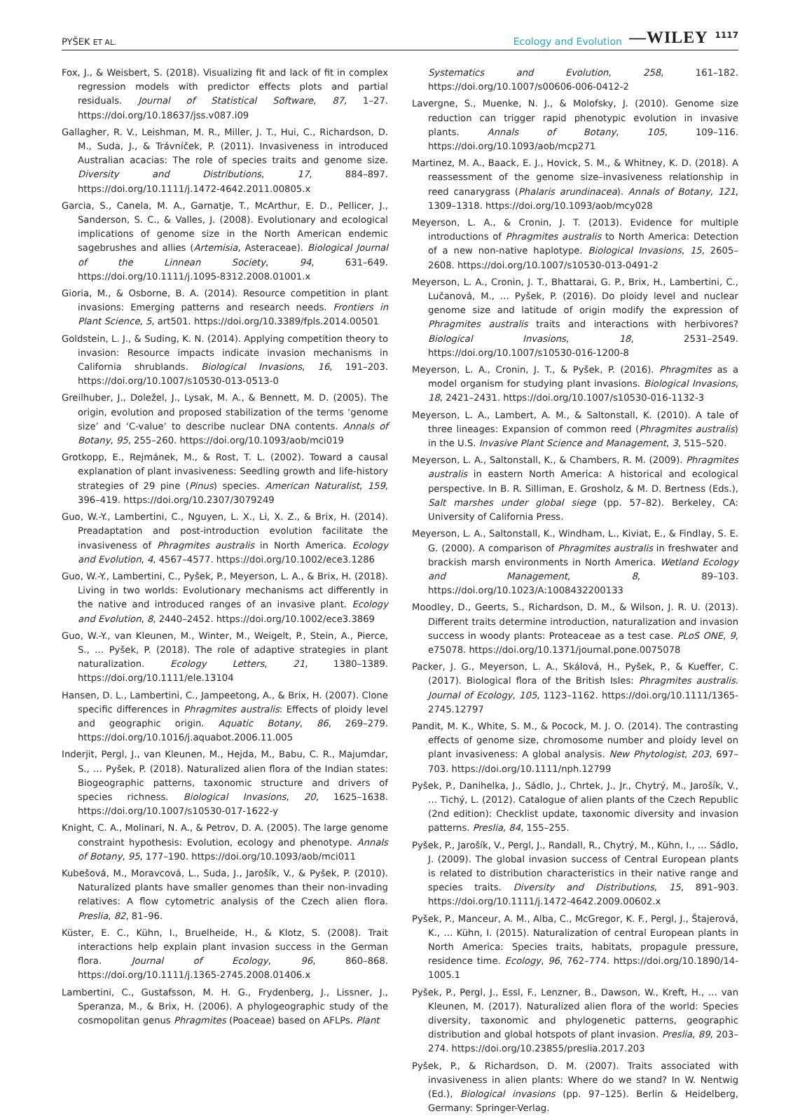PYŠEK ET AL. Ecology and Evolution —WILEY 1117
Fox, J., & Weisbert, S. (2018). Visualizing fit and lack of fit in complex regression models with predictor effects plots and partial residuals. Journal of Statistical Software, 87, 1–27. https://doi.org/10.18637/jss.v087.i09
Gallagher, R. V., Leishman, M. R., Miller, J. T., Hui, C., Richardson, D. M., Suda, J., & Trávníček, P. (2011). Invasiveness in introduced Australian acacias: The role of species traits and genome size. Diversity and Distributions, 17, 884–897. https://doi.org/10.1111/j.1472-4642.2011.00805.x
Garcia, S., Canela, M. A., Garnatje, T., McArthur, E. D., Pellicer, J., Sanderson, S. C., & Valles, J. (2008). Evolutionary and ecological implications of genome size in the North American endemic sagebrushes and allies (Artemisia, Asteraceae). Biological Journal of the Linnean Society, 94, 631–649. https://doi.org/10.1111/j.1095-8312.2008.01001.x
Gioria, M., & Osborne, B. A. (2014). Resource competition in plant invasions: Emerging patterns and research needs. Frontiers in Plant Science, 5, art501. https://doi.org/10.3389/fpls.2014.00501
Goldstein, L. J., & Suding, K. N. (2014). Applying competition theory to invasion: Resource impacts indicate invasion mechanisms in California shrublands. Biological Invasions, 16, 191–203. https://doi.org/10.1007/s10530-013-0513-0
Greilhuber, J., Doležel, J., Lysak, M. A., & Bennett, M. D. (2005). The origin, evolution and proposed stabilization of the terms ‘genome size’ and ‘C-value’ to describe nuclear DNA contents. Annals of Botany, 95, 255–260. https://doi.org/10.1093/aob/mci019
Grotkopp, E., Rejmánek, M., & Rost, T. L. (2002). Toward a causal explanation of plant invasiveness: Seedling growth and life-history strategies of 29 pine (Pinus) species. American Naturalist, 159, 396–419. https://doi.org/10.2307/3079249
Guo, W.-Y., Lambertini, C., Nguyen, L. X., Li, X. Z., & Brix, H. (2014). Preadaptation and post-introduction evolution facilitate the invasiveness of Phragmites australis in North America. Ecology and Evolution, 4, 4567–4577. https://doi.org/10.1002/ece3.1286
Guo, W.-Y., Lambertini, C., Pyšek, P., Meyerson, L. A., & Brix, H. (2018). Living in two worlds: Evolutionary mechanisms act differently in the native and introduced ranges of an invasive plant. Ecology and Evolution, 8, 2440–2452. https://doi.org/10.1002/ece3.3869
Guo, W.-Y., van Kleunen, M., Winter, M., Weigelt, P., Stein, A., Pierce, S., … Pyšek, P. (2018). The role of adaptive strategies in plant naturalization. Ecology Letters, 21, 1380–1389. https://doi.org/10.1111/ele.13104
Hansen, D. L., Lambertini, C., Jampeetong, A., & Brix, H. (2007). Clone specific differences in Phragmites australis: Effects of ploidy level and geographic origin. Aquatic Botany, 86, 269–279. https://doi.org/10.1016/j.aquabot.2006.11.005
Inderjit, Pergl, J., van Kleunen, M., Hejda, M., Babu, C. R., Majumdar, S., … Pyšek, P. (2018). Naturalized alien flora of the Indian states: Biogeographic patterns, taxonomic structure and drivers of species richness. Biological Invasions, 20, 1625–1638. https://doi.org/10.1007/s10530-017-1622-y
Knight, C. A., Molinari, N. A., & Petrov, D. A. (2005). The large genome constraint hypothesis: Evolution, ecology and phenotype. Annals of Botany, 95, 177–190. https://doi.org/10.1093/aob/mci011
Kubešová, M., Moravcová, L., Suda, J., Jarošík, V., & Pyšek, P. (2010). Naturalized plants have smaller genomes than their non-invading relatives: A flow cytometric analysis of the Czech alien flora. Preslia, 82, 81–96.
Küster, E. C., Kühn, I., Bruelheide, H., & Klotz, S. (2008). Trait interactions help explain plant invasion success in the German flora. Journal of Ecology, 96, 860–868. https://doi.org/10.1111/j.1365-2745.2008.01406.x
Lambertini, C., Gustafsson, M. H. G., Frydenberg, J., Lissner, J., Speranza, M., & Brix, H. (2006). A phylogeographic study of the cosmopolitan genus Phragmites (Poaceae) based on AFLPs. Plant
Systematics and Evolution, 258, 161–182. https://doi.org/10.1007/s00606-006-0412-2
Lavergne, S., Muenke, N. J., & Molofsky, J. (2010). Genome size reduction can trigger rapid phenotypic evolution in invasive plants. Annals of Botany, 105, 109–116. https://doi.org/10.1093/aob/mcp271
Martinez, M. A., Baack, E. J., Hovick, S. M., & Whitney, K. D. (2018). A reassessment of the genome size–invasiveness relationship in reed canarygrass (Phalaris arundinacea). Annals of Botany, 121, 1309–1318. https://doi.org/10.1093/aob/mcy028
Meyerson, L. A., & Cronin, J. T. (2013). Evidence for multiple introductions of Phragmites australis to North America: Detection of a new non-native haplotype. Biological Invasions, 15, 2605–2608. https://doi.org/10.1007/s10530-013-0491-2
Meyerson, L. A., Cronin, J. T., Bhattarai, G. P., Brix, H., Lambertini, C., Lučanová, M., … Pyšek, P. (2016). Do ploidy level and nuclear genome size and latitude of origin modify the expression of Phragmites australis traits and interactions with herbivores? Biological Invasions, 18, 2531–2549. https://doi.org/10.1007/s10530-016-1200-8
Meyerson, L. A., Cronin, J. T., & Pyšek, P. (2016). Phragmites as a model organism for studying plant invasions. Biological Invasions, 18, 2421–2431. https://doi.org/10.1007/s10530-016-1132-3
Meyerson, L. A., Lambert, A. M., & Saltonstall, K. (2010). A tale of three lineages: Expansion of common reed (Phragmites australis) in the U.S. Invasive Plant Science and Management, 3, 515–520.
Meyerson, L. A., Saltonstall, K., & Chambers, R. M. (2009). Phragmites australis in eastern North America: A historical and ecological perspective. In B. R. Silliman, E. Grosholz, & M. D. Bertness (Eds.), Salt marshes under global siege (pp. 57–82). Berkeley, CA: University of California Press.
Meyerson, L. A., Saltonstall, K., Windham, L., Kiviat, E., & Findlay, S. E. G. (2000). A comparison of Phragmites australis in freshwater and brackish marsh environments in North America. Wetland Ecology and Management, 8, 89–103. https://doi.org/10.1023/A:1008432200133
Moodley, D., Geerts, S., Richardson, D. M., & Wilson, J. R. U. (2013). Different traits determine introduction, naturalization and invasion success in woody plants: Proteaceae as a test case. PLoS ONE, 9, e75078. https://doi.org/10.1371/journal.pone.0075078
Packer, J. G., Meyerson, L. A., Skálová, H., Pyšek, P., & Kueffer, C. (2017). Biological flora of the British Isles: Phragmites australis. Journal of Ecology, 105, 1123–1162. https://doi.org/10.1111/1365-2745.12797
Pandit, M. K., White, S. M., & Pocock, M. J. O. (2014). The contrasting effects of genome size, chromosome number and ploidy level on plant invasiveness: A global analysis. New Phytologist, 203, 697–703. https://doi.org/10.1111/nph.12799
Pyšek, P., Danihelka, J., Sádlo, J., Chrtek, J., Jr., Chytrý, M., Jarošík, V., … Tichý, L. (2012). Catalogue of alien plants of the Czech Republic (2nd edition): Checklist update, taxonomic diversity and invasion patterns. Preslia, 84, 155–255.
Pyšek, P., Jarošík, V., Pergl, J., Randall, R., Chytrý, M., Kühn, I., … Sádlo, J. (2009). The global invasion success of Central European plants is related to distribution characteristics in their native range and species traits. Diversity and Distributions, 15, 891–903. https://doi.org/10.1111/j.1472-4642.2009.00602.x
Pyšek, P., Manceur, A. M., Alba, C., McGregor, K. F., Pergl, J., Štajerová, K., … Kühn, I. (2015). Naturalization of central European plants in North America: Species traits, habitats, propagule pressure, residence time. Ecology, 96, 762–774. https://doi.org/10.1890/14-1005.1
Pyšek, P., Pergl, J., Essl, F., Lenzner, B., Dawson, W., Kreft, H., … van Kleunen, M. (2017). Naturalized alien flora of the world: Species diversity, taxonomic and phylogenetic patterns, geographic distribution and global hotspots of plant invasion. Preslia, 89, 203–274. https://doi.org/10.23855/preslia.2017.203
Pyšek, P., & Richardson, D. M. (2007). Traits associated with invasiveness in alien plants: Where do we stand? In W. Nentwig (Ed.), Biological invasions (pp. 97–125). Berlin & Heidelberg, Germany: Springer-Verlag.